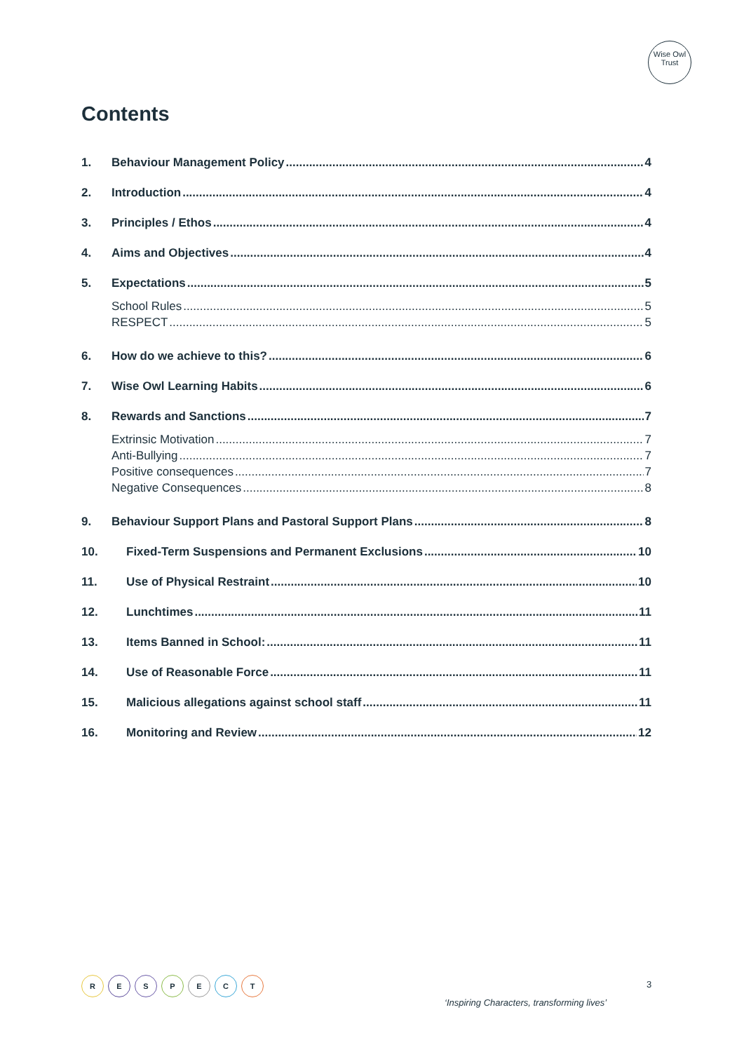Wise Owl
Trust
Contents
1. Behaviour Management Policy 4
2. Introduction 4
3. Principles / Ethos 4
4. Aims and Objectives 4
5. Expectations 5
School Rules 5
RESPECT 5
6. How do we achieve to this? 6
7. Wise Owl Learning Habits 6
8. Rewards and Sanctions 7
Extrinsic Motivation 7
Anti-Bullying 7
Positive consequences 7
Negative Consequences 8
9. Behaviour Support Plans and Pastoral Support Plans 8
10. Fixed-Term Suspensions and Permanent Exclusions 10
11. Use of Physical Restraint 10
12. Lunchtimes 11
13. Items Banned in School: 11
14. Use of Reasonable Force 11
15. Malicious allegations against school staff 11
16. Monitoring and Review 12
R E S P E C T 3
‘Inspiring Characters, transforming lives’